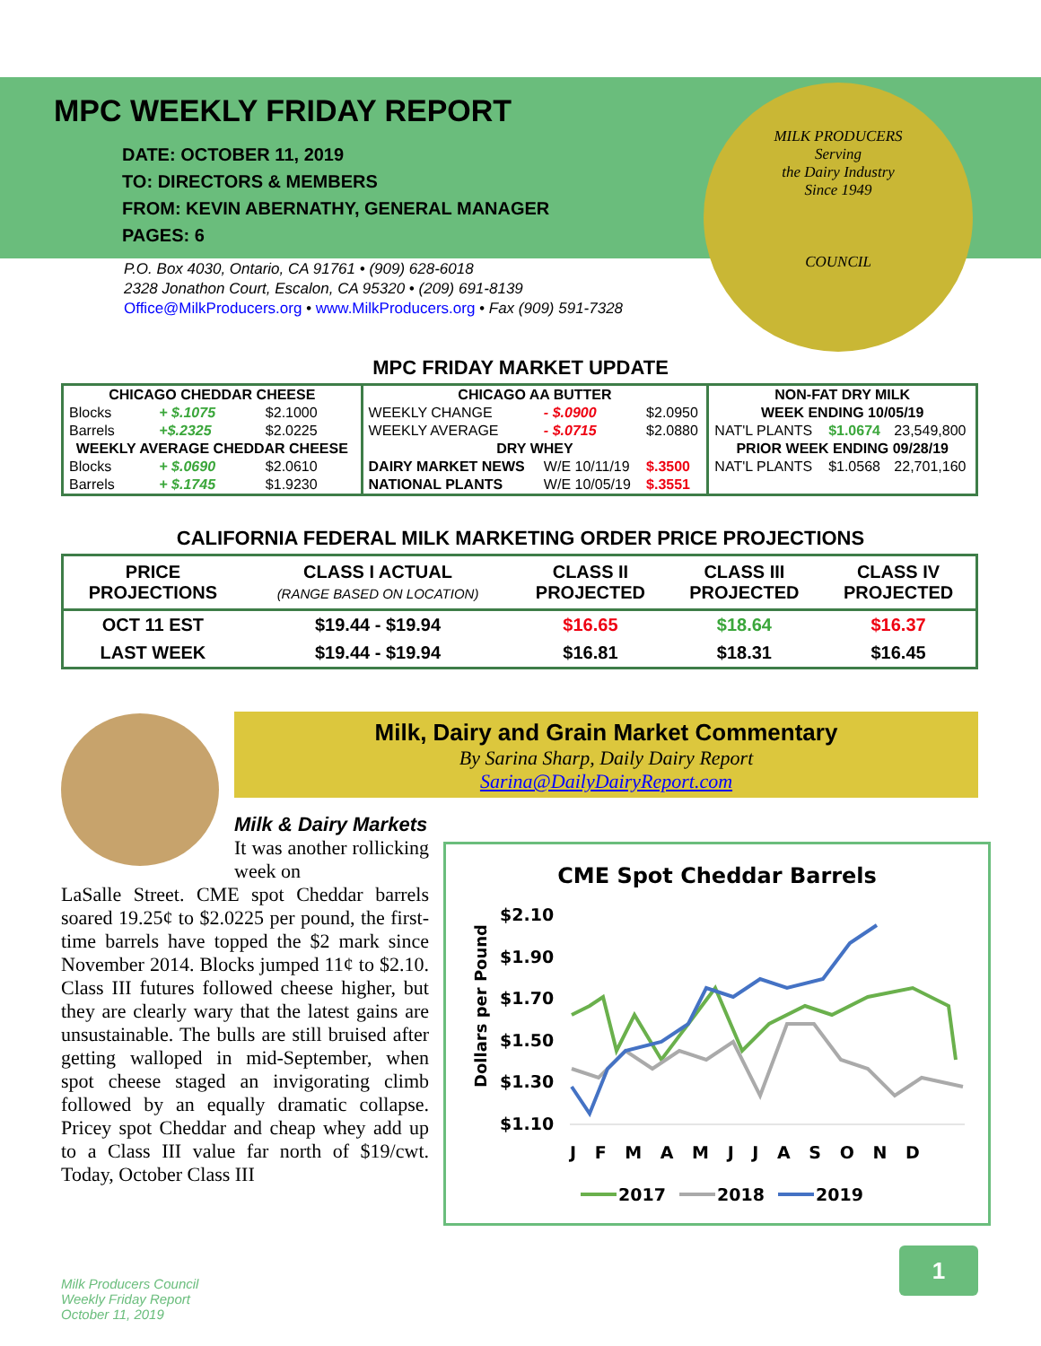MILK PRODUCERS
Serving
the Dairy Industry
Since 1949
COUNCIL
MPC WEEKLY FRIDAY REPORT
DATE: OCTOBER 11, 2019
TO: DIRECTORS & MEMBERS
FROM: KEVIN ABERNATHY, GENERAL MANAGER
PAGES: 6
P.O. Box 4030, Ontario, CA 91761 • (909) 628-6018
2328 Jonathon Court, Escalon, CA 95320 • (209) 691-8139
Office@MilkProducers.org • www.MilkProducers.org • Fax (909) 591-7328
MPC FRIDAY MARKET UPDATE
| CHICAGO CHEDDAR CHEESE | | | CHICAGO AA BUTTER | | | NON-FAT DRY MILK | | |
| Blocks | + $.1075 | $2.1000 | WEEKLY CHANGE | - $.0900 | $2.0950 | WEEK ENDING 10/05/19 | | |
| Barrels | +$.2325 | $2.0225 | WEEKLY AVERAGE | - $.0715 | $2.0880 | NAT'L PLANTS | $1.0674 | 23,549,800 |
| WEEKLY AVERAGE CHEDDAR CHEESE | | | DRY WHEY | | | PRIOR WEEK ENDING 09/28/19 | | |
| Blocks | + $.0690 | $2.0610 | DAIRY MARKET NEWS | W/E 10/11/19 | $.3500 | NAT'L PLANTS | $1.0568 | 22,701,160 |
| Barrels | + $.1745 | $1.9230 | NATIONAL PLANTS | W/E 10/05/19 | $.3551 | | | |
CALIFORNIA FEDERAL MILK MARKETING ORDER PRICE PROJECTIONS
| PRICE PROJECTIONS | CLASS I ACTUAL (RANGE BASED ON LOCATION) | CLASS II PROJECTED | CLASS III PROJECTED | CLASS IV PROJECTED |
| --- | --- | --- | --- | --- |
| OCT 11 EST | $19.44 - $19.94 | $16.65 | $18.64 | $16.37 |
| LAST WEEK | $19.44 - $19.94 | $16.81 | $18.31 | $16.45 |
Milk, Dairy and Grain Market Commentary
By Sarina Sharp, Daily Dairy Report
Sarina@DailyDairyReport.com
Milk & Dairy Markets
It was another rollicking week on
LaSalle Street. CME spot Cheddar barrels soared 19.25¢ to $2.0225 per pound, the first-time barrels have topped the $2 mark since November 2014. Blocks jumped 11¢ to $2.10. Class III futures followed cheese higher, but they are clearly wary that the latest gains are unsustainable. The bulls are still bruised after getting walloped in mid-September, when spot cheese staged an invigorating climb followed by an equally dramatic collapse. Pricey spot Cheddar and cheap whey add up to a Class III value far north of $19/cwt. Today, October Class III
CME Spot Cheddar Barrels
$2.10
$1.90
$1.70
$1.50
$1.30
$1.10
Dollars per Pound
J F M A M J J A S O N D
2017
2018
2019
Milk Producers Council
Weekly Friday Report
October 11, 2019
1